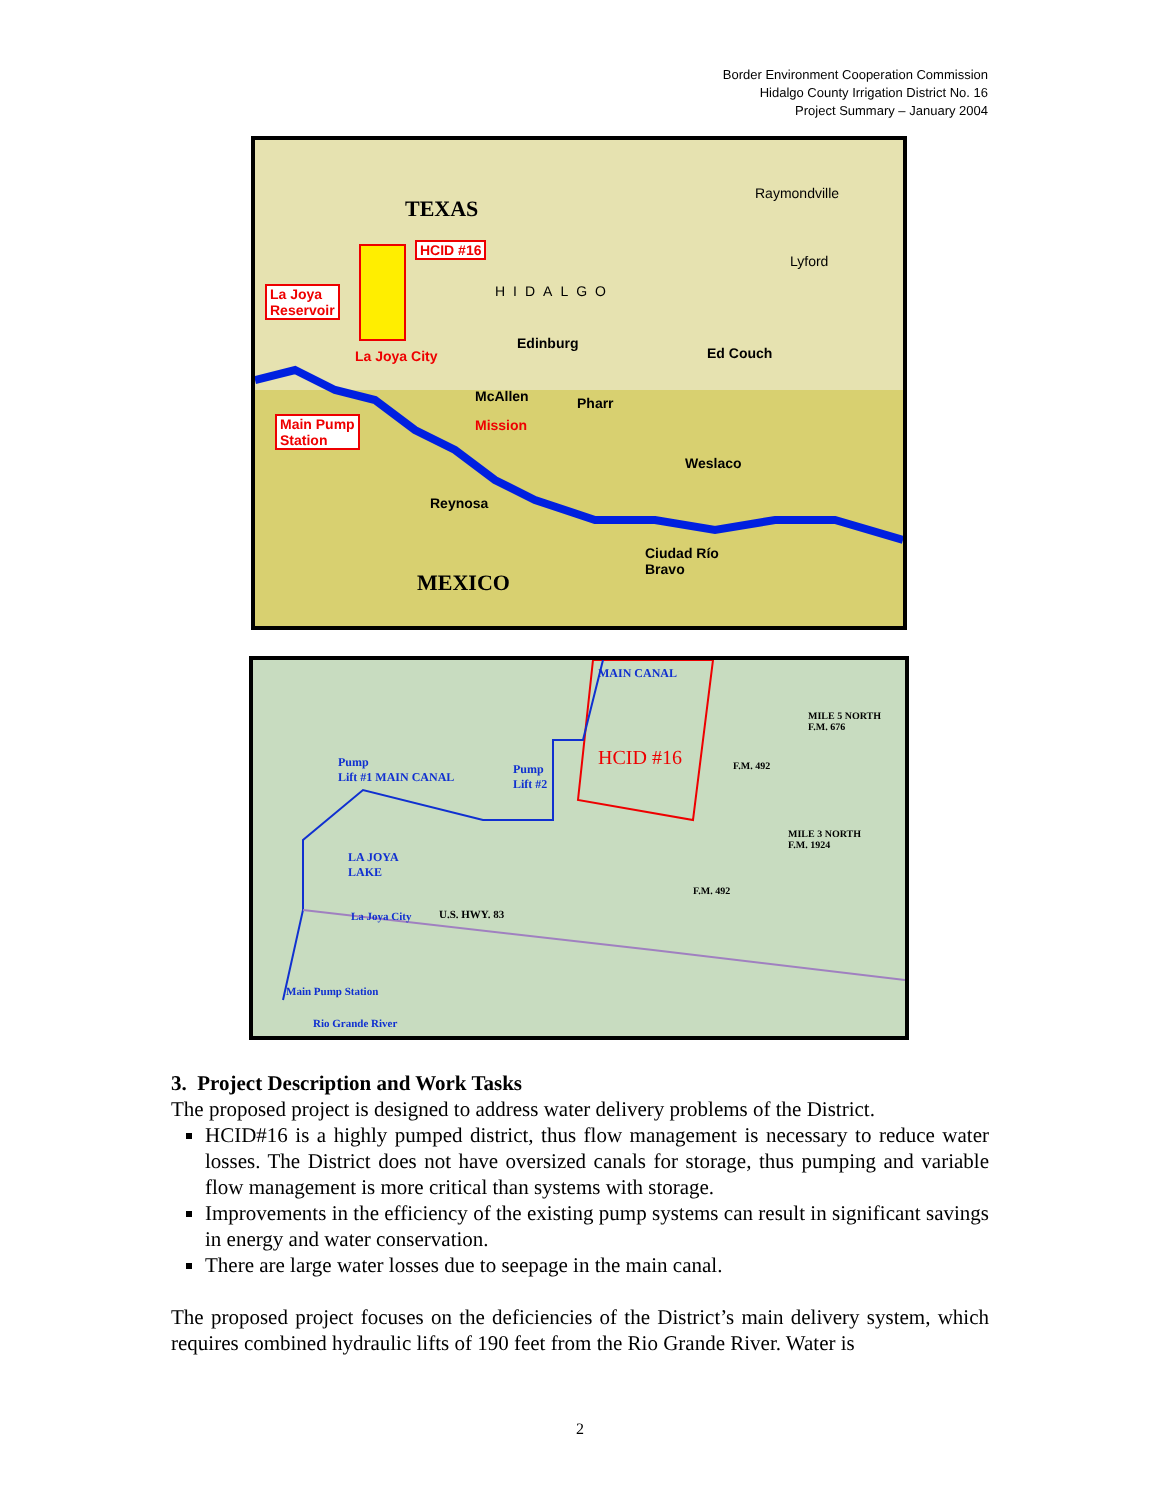Border Environment Cooperation Commission
Hidalgo County Irrigation District No. 16
Project Summary – January 2004
TEXAS
HCID #16
La Joya
Reservoir
La Joya City
Main Pump
Station
Raymondville
Lyford
HIDALGO
Edinburg
Ed Couch
McAllen
Mission
Pharr
Weslaco
Reynosa
Ciudad Río
Bravo
MEXICO
HCID #16
Pump
Lift #1 MAIN CANAL
Pump
Lift #2
MAIN CANAL
LA JOYA
LAKE
La Joya City U.S. HWY. 83
Main Pump Station
Rio Grande River
MILE 5 NORTH
F.M. 676
MILE 3 NORTH
F.M. 1924
F.M. 492
F.M. 492
3. Project Description and Work Tasks
The proposed project is designed to address water delivery problems of the District.
HCID#16 is a highly pumped district, thus flow management is necessary to reduce water losses. The District does not have oversized canals for storage, thus pumping and variable flow management is more critical than systems with storage.
Improvements in the efficiency of the existing pump systems can result in significant savings in energy and water conservation.
There are large water losses due to seepage in the main canal.
The proposed project focuses on the deficiencies of the District’s main delivery system, which requires combined hydraulic lifts of 190 feet from the Rio Grande River. Water is
2